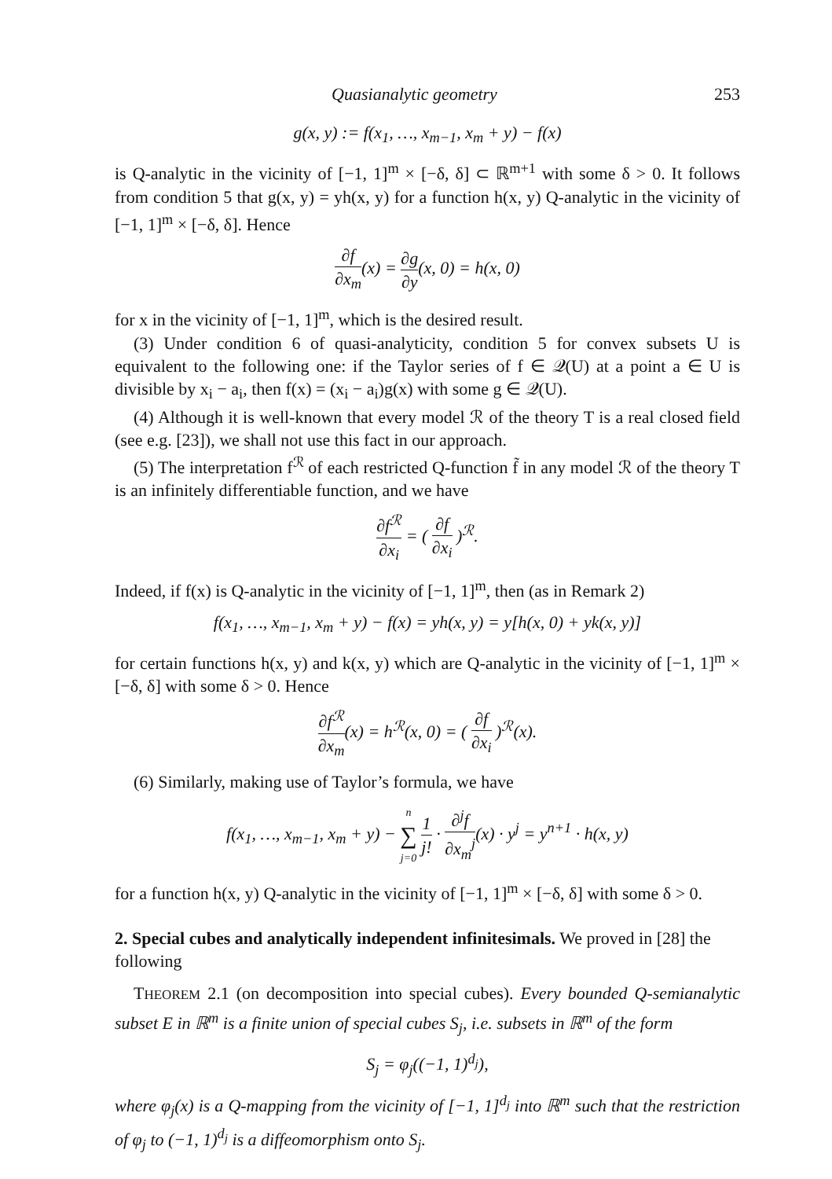Quasianalytic geometry 253
g(x, y) := f(x<sub>1</sub>, …, x<sub>m−1</sub>, x<sub>m</sub> + y) − f(x)
is Q-analytic in the vicinity of [−1, 1]<sup>m</sup> × [−δ, δ] ⊂ ℝ<sup>m+1</sup> with some δ > 0. It follows from condition 5 that g(x, y) = yh(x, y) for a function h(x, y) Q-analytic in the vicinity of [−1, 1]<sup>m</sup> × [−δ, δ]. Hence
∂f ∂x<sub>m</sub>(x) = ∂g ∂y(x, 0) = h(x, 0)
for x in the vicinity of [−1, 1]<sup>m</sup>, which is the desired result.
(3) Under condition 6 of quasi-analyticity, condition 5 for convex subsets U is equivalent to the following one: if the Taylor series of f ∈ 𝒬(U) at a point a ∈ U is divisible by x<sub>i</sub> − a<sub>i</sub>, then f(x) = (x<sub>i</sub> − a<sub>i</sub>)g(x) with some g ∈ 𝒬(U).
(4) Although it is well-known that every model ℛ of the theory T is a real closed field (see e.g. [23]), we shall not use this fact in our approach.
(5) The interpretation f<sup>ℛ</sup> of each restricted Q-function f̃ in any model ℛ of the theory T is an infinitely differentiable function, and we have
∂f<sup>ℛ</sup> ∂x<sub>i</sub> = ( ∂f ∂x<sub>i</sub> )<sup>ℛ</sup>.
Indeed, if f(x) is Q-analytic in the vicinity of [−1, 1]<sup>m</sup>, then (as in Remark 2)
f(x<sub>1</sub>, …, x<sub>m−1</sub>, x<sub>m</sub> + y) − f(x) = yh(x, y) = y[h(x, 0) + yk(x, y)]
for certain functions h(x, y) and k(x, y) which are Q-analytic in the vicinity of [−1, 1]<sup>m</sup> × [−δ, δ] with some δ > 0. Hence
∂f<sup>ℛ</sup> ∂x<sub>m</sub>(x) = h<sup>ℛ</sup>(x, 0) = ( ∂f ∂x<sub>i</sub> )<sup>ℛ</sup>(x).
(6) Similarly, making use of Taylor’s formula, we have
f(x<sub>1</sub>, …, x<sub>m−1</sub>, x<sub>m</sub> + y) − n ∑ j=0 1 j! · ∂<sup>j</sup>f ∂x<sub>m</sub><sup>j</sup>(x) · y<sup>j</sup> = y<sup>n+1</sup> · h(x, y)
for a function h(x, y) Q-analytic in the vicinity of [−1, 1]<sup>m</sup> × [−δ, δ] with some δ > 0.
2. Special cubes and analytically independent infinitesimals.
We proved in [28] the following
THEOREM 2.1 (on decomposition into special cubes). Every bounded Q-semianalytic subset E in ℝ<sup>m</sup> is a finite union of special cubes S<sub>j</sub>, i.e. subsets in ℝ<sup>m</sup> of the form
S<sub>j</sub> = φ<sub>j</sub>((−1, 1)<sup>d<sub>j</sub></sup>),
where φ<sub>j</sub>(x) is a Q-mapping from the vicinity of [−1, 1]<sup>d<sub>j</sub></sup> into ℝ<sup>m</sup> such that the restriction of φ<sub>j</sub> to (−1, 1)<sup>d<sub>j</sub></sup> is a diffeomorphism onto S<sub>j</sub>.